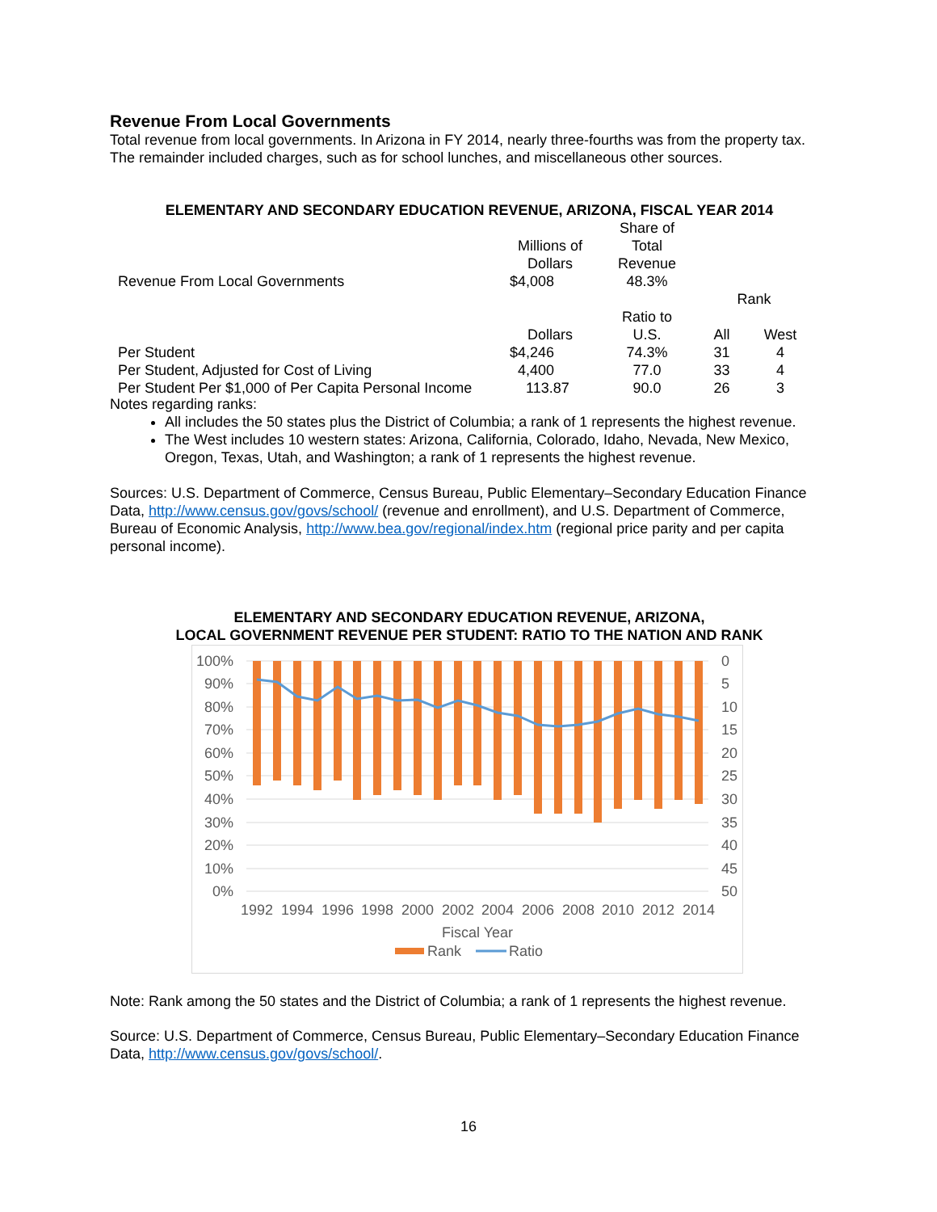Revenue From Local Governments
Total revenue from local governments. In Arizona in FY 2014, nearly three-fourths was from the property tax. The remainder included charges, such as for school lunches, and miscellaneous other sources.
ELEMENTARY AND SECONDARY EDUCATION REVENUE, ARIZONA, FISCAL YEAR 2014
| | Millions of Dollars | Share of Total Revenue | | |
| Revenue From Local Governments | $4,008 | 48.3% | | |
| | | | Rank | |
| | Dollars | Ratio to U.S. | All | West |
| Per Student | $4,246 | 74.3% | 31 | 4 |
| Per Student, Adjusted for Cost of Living | 4,400 | 77.0 | 33 | 4 |
| Per Student Per $1,000 of Per Capita Personal Income | 113.87 | 90.0 | 26 | 3 |
Notes regarding ranks:
All includes the 50 states plus the District of Columbia; a rank of 1 represents the highest revenue.
The West includes 10 western states: Arizona, California, Colorado, Idaho, Nevada, New Mexico, Oregon, Texas, Utah, and Washington; a rank of 1 represents the highest revenue.
Sources: U.S. Department of Commerce, Census Bureau, Public Elementary–Secondary Education Finance Data, http://www.census.gov/govs/school/ (revenue and enrollment), and U.S. Department of Commerce, Bureau of Economic Analysis, http://www.bea.gov/regional/index.htm (regional price parity and per capita personal income).
ELEMENTARY AND SECONDARY EDUCATION REVENUE, ARIZONA,
LOCAL GOVERNMENT REVENUE PER STUDENT: RATIO TO THE NATION AND RANK
100%
90%
80%
70%
60%
50%
40%
30%
20%
10%
0%
0
5
10
15
20
25
30
35
40
45
50
1992
1994
1996
1998
2000
2002
2004
2006
2008
2010
2012
2014
Fiscal Year
Rank
Ratio
Note: Rank among the 50 states and the District of Columbia; a rank of 1 represents the highest revenue.
Source: U.S. Department of Commerce, Census Bureau, Public Elementary–Secondary Education Finance Data, http://www.census.gov/govs/school/.
16